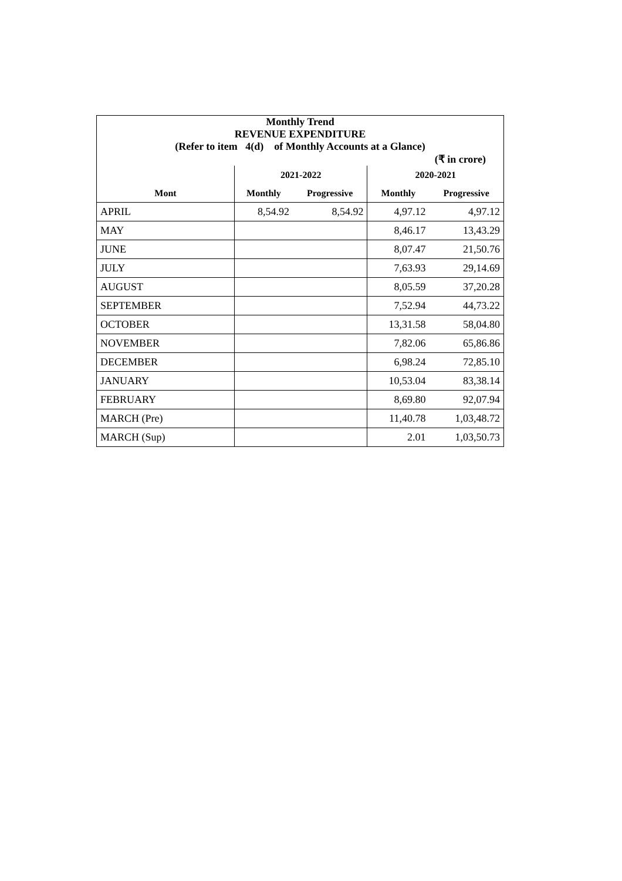| Monthly Trend | | | | |
| REVENUE EXPENDITURE | | | | |
| (Refer to item 4(d) of Monthly Accounts at a Glance) | | | | |
| (₹ in crore) | | | | |
| | 2021-2022 | | 2020-2021 | |
| Mont | Monthly | Progressive | Monthly | Progressive |
| APRIL | 8,54.92 | 8,54.92 | 4,97.12 | 4,97.12 |
| MAY | | | 8,46.17 | 13,43.29 |
| JUNE | | | 8,07.47 | 21,50.76 |
| JULY | | | 7,63.93 | 29,14.69 |
| AUGUST | | | 8,05.59 | 37,20.28 |
| SEPTEMBER | | | 7,52.94 | 44,73.22 |
| OCTOBER | | | 13,31.58 | 58,04.80 |
| NOVEMBER | | | 7,82.06 | 65,86.86 |
| DECEMBER | | | 6,98.24 | 72,85.10 |
| JANUARY | | | 10,53.04 | 83,38.14 |
| FEBRUARY | | | 8,69.80 | 92,07.94 |
| MARCH (Pre) | | | 11,40.78 | 1,03,48.72 |
| MARCH (Sup) | | | 2.01 | 1,03,50.73 |